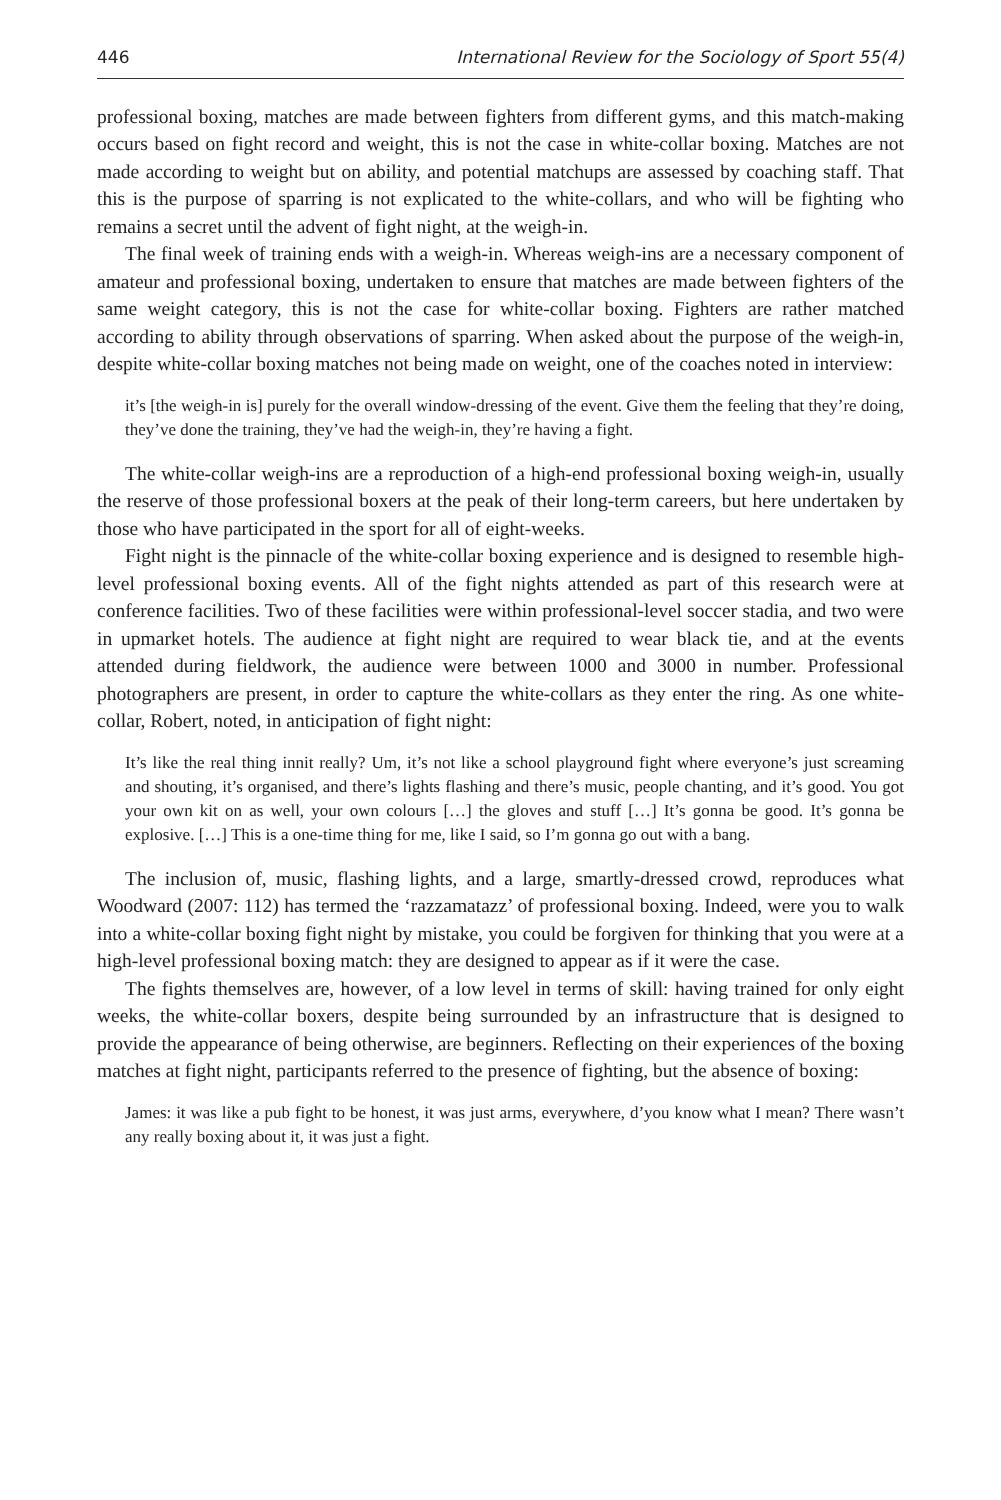446 International Review for the Sociology of Sport 55(4)
professional boxing, matches are made between fighters from different gyms, and this match-making occurs based on fight record and weight, this is not the case in white-collar boxing. Matches are not made according to weight but on ability, and potential matchups are assessed by coaching staff. That this is the purpose of sparring is not explicated to the white-collars, and who will be fighting who remains a secret until the advent of fight night, at the weigh-in.
The final week of training ends with a weigh-in. Whereas weigh-ins are a necessary component of amateur and professional boxing, undertaken to ensure that matches are made between fighters of the same weight category, this is not the case for white-collar boxing. Fighters are rather matched according to ability through observations of sparring. When asked about the purpose of the weigh-in, despite white-collar boxing matches not being made on weight, one of the coaches noted in interview:
it’s [the weigh-in is] purely for the overall window-dressing of the event. Give them the feeling that they’re doing, they’ve done the training, they’ve had the weigh-in, they’re having a fight.
The white-collar weigh-ins are a reproduction of a high-end professional boxing weigh-in, usually the reserve of those professional boxers at the peak of their long-term careers, but here undertaken by those who have participated in the sport for all of eight-weeks.
Fight night is the pinnacle of the white-collar boxing experience and is designed to resemble high-level professional boxing events. All of the fight nights attended as part of this research were at conference facilities. Two of these facilities were within professional-level soccer stadia, and two were in upmarket hotels. The audience at fight night are required to wear black tie, and at the events attended during fieldwork, the audience were between 1000 and 3000 in number. Professional photographers are present, in order to capture the white-collars as they enter the ring. As one white-collar, Robert, noted, in anticipation of fight night:
It’s like the real thing innit really? Um, it’s not like a school playground fight where everyone’s just screaming and shouting, it’s organised, and there’s lights flashing and there’s music, people chanting, and it’s good. You got your own kit on as well, your own colours […] the gloves and stuff […] It’s gonna be good. It’s gonna be explosive. […] This is a one-time thing for me, like I said, so I’m gonna go out with a bang.
The inclusion of, music, flashing lights, and a large, smartly-dressed crowd, reproduces what Woodward (2007: 112) has termed the ‘razzamatazz’ of professional boxing. Indeed, were you to walk into a white-collar boxing fight night by mistake, you could be forgiven for thinking that you were at a high-level professional boxing match: they are designed to appear as if it were the case.
The fights themselves are, however, of a low level in terms of skill: having trained for only eight weeks, the white-collar boxers, despite being surrounded by an infrastructure that is designed to provide the appearance of being otherwise, are beginners. Reflecting on their experiences of the boxing matches at fight night, participants referred to the presence of fighting, but the absence of boxing:
James: it was like a pub fight to be honest, it was just arms, everywhere, d’you know what I mean? There wasn’t any really boxing about it, it was just a fight.